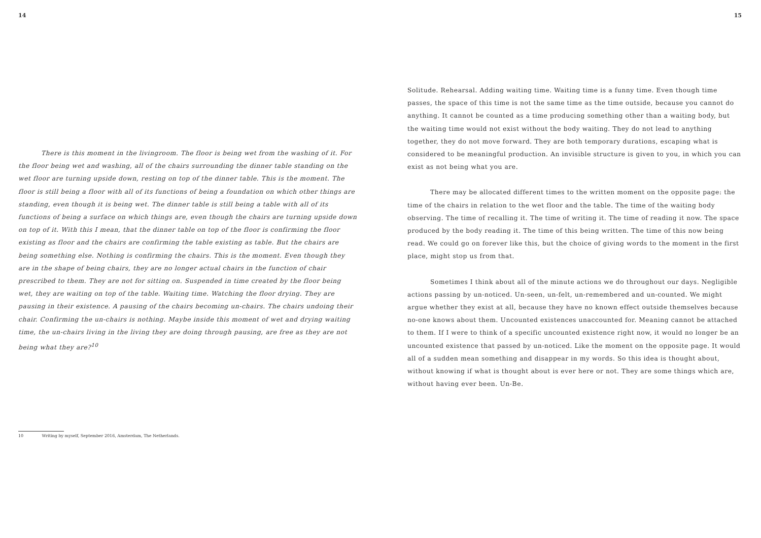14
There is this moment in the livingroom. The floor is being wet from the washing of it. For the floor being wet and washing, all of the chairs surrounding the dinner table standing on the wet floor are turning upside down, resting on top of the dinner table. This is the moment. The floor is still being a floor with all of its functions of being a foundation on which other things are standing, even though it is being wet. The dinner table is still being a table with all of its functions of being a surface on which things are, even though the chairs are turning upside down on top of it. With this I mean, that the dinner table on top of the floor is confirming the floor existing as floor and the chairs are confirming the table existing as table. But the chairs are being something else. Nothing is confirming the chairs. This is the moment. Even though they are in the shape of being chairs, they are no longer actual chairs in the function of chair prescribed to them. They are not for sitting on. Suspended in time created by the floor being wet, they are waiting on top of the table. Waiting time. Watching the floor drying. They are pausing in their existence. A pausing of the chairs becoming un-chairs. The chairs undoing their chair. Confirming the un-chairs is nothing. Maybe inside this moment of wet and drying waiting time, the un-chairs living in the living they are doing through pausing, are free as they are not being what they are?<sup>10</sup>
10 Writing by myself, September 2016, Amsterdam, The Netherlands.
15
Solitude. Rehearsal. Adding waiting time. Waiting time is a funny time. Even though time passes, the space of this time is not the same time as the time outside, because you cannot do anything. It cannot be counted as a time producing something other than a waiting body, but the waiting time would not exist without the body waiting. They do not lead to anything together, they do not move forward. They are both temporary durations, escaping what is considered to be meaningful production. An invisible structure is given to you, in which you can exist as not being what you are.
There may be allocated different times to the written moment on the opposite page: the time of the chairs in relation to the wet floor and the table. The time of the waiting body observing. The time of recalling it. The time of writing it. The time of reading it now. The space produced by the body reading it. The time of this being written. The time of this now being read. We could go on forever like this, but the choice of giving words to the moment in the first place, might stop us from that.
Sometimes I think about all of the minute actions we do throughout our days. Negligible actions passing by un-noticed. Un-seen, un-felt, un-remembered and un-counted. We might argue whether they exist at all, because they have no known effect outside themselves because no-one knows about them. Uncounted existences unaccounted for. Meaning cannot be attached to them. If I were to think of a specific uncounted existence right now, it would no longer be an uncounted existence that passed by un-noticed. Like the moment on the opposite page. It would all of a sudden mean something and disappear in my words. So this idea is thought about, without knowing if what is thought about is ever here or not. They are some things which are, without having ever been. Un-Be.